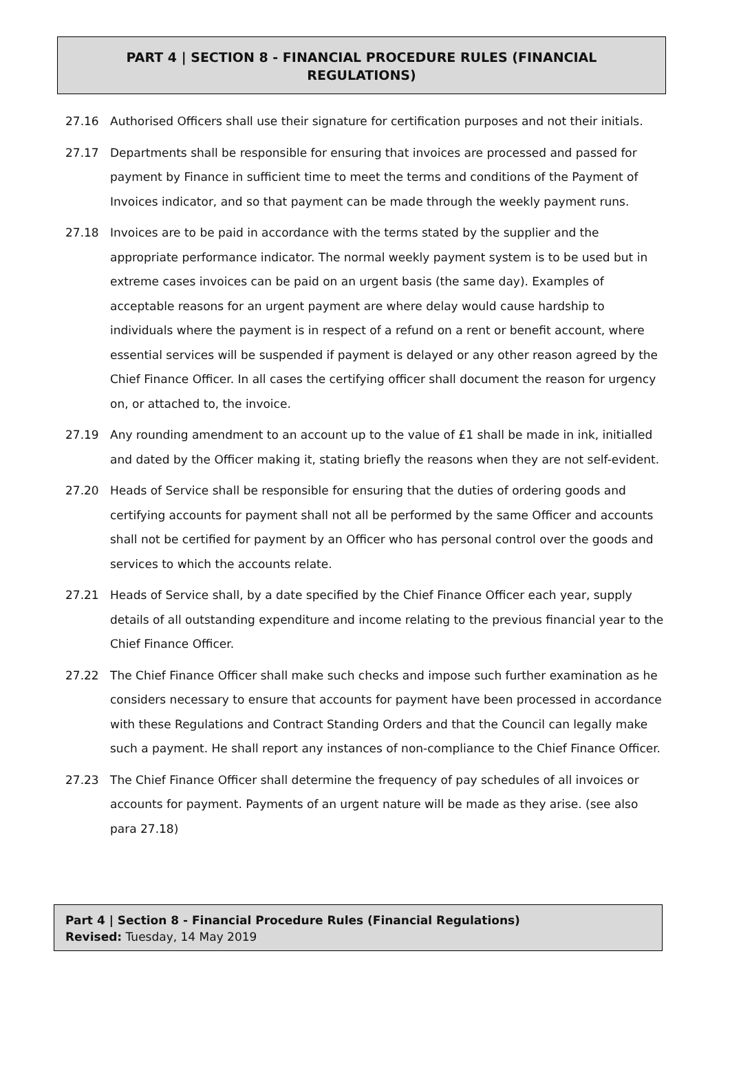PART 4 | SECTION 8 - FINANCIAL PROCEDURE RULES (FINANCIAL REGULATIONS)
27.16 Authorised Officers shall use their signature for certification purposes and not their initials.
27.17 Departments shall be responsible for ensuring that invoices are processed and passed for payment by Finance in sufficient time to meet the terms and conditions of the Payment of Invoices indicator, and so that payment can be made through the weekly payment runs.
27.18 Invoices are to be paid in accordance with the terms stated by the supplier and the appropriate performance indicator. The normal weekly payment system is to be used but in extreme cases invoices can be paid on an urgent basis (the same day). Examples of acceptable reasons for an urgent payment are where delay would cause hardship to individuals where the payment is in respect of a refund on a rent or benefit account, where essential services will be suspended if payment is delayed or any other reason agreed by the Chief Finance Officer. In all cases the certifying officer shall document the reason for urgency on, or attached to, the invoice.
27.19 Any rounding amendment to an account up to the value of £1 shall be made in ink, initialled and dated by the Officer making it, stating briefly the reasons when they are not self-evident.
27.20 Heads of Service shall be responsible for ensuring that the duties of ordering goods and certifying accounts for payment shall not all be performed by the same Officer and accounts shall not be certified for payment by an Officer who has personal control over the goods and services to which the accounts relate.
27.21 Heads of Service shall, by a date specified by the Chief Finance Officer each year, supply details of all outstanding expenditure and income relating to the previous financial year to the Chief Finance Officer.
27.22 The Chief Finance Officer shall make such checks and impose such further examination as he considers necessary to ensure that accounts for payment have been processed in accordance with these Regulations and Contract Standing Orders and that the Council can legally make such a payment. He shall report any instances of non-compliance to the Chief Finance Officer.
27.23 The Chief Finance Officer shall determine the frequency of pay schedules of all invoices or accounts for payment. Payments of an urgent nature will be made as they arise. (see also para 27.18)
Part 4 | Section 8 - Financial Procedure Rules (Financial Regulations)
Revised: Tuesday, 14 May 2019